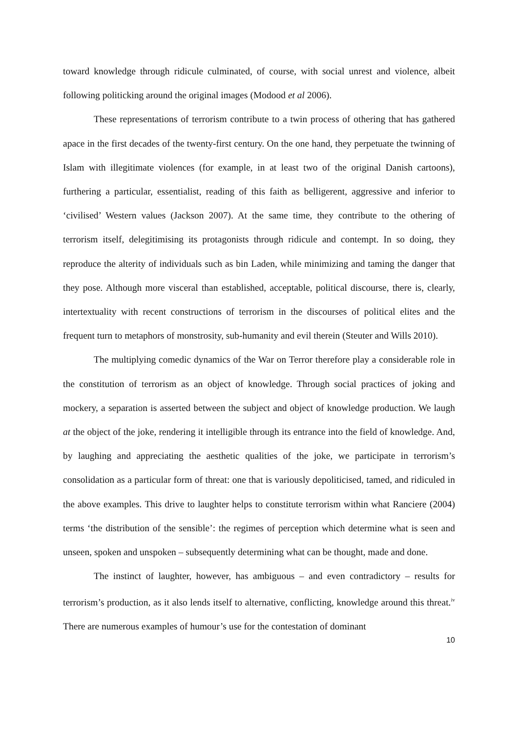toward knowledge through ridicule culminated, of course, with social unrest and violence, albeit following politicking around the original images (Modood et al 2006).
These representations of terrorism contribute to a twin process of othering that has gathered apace in the first decades of the twenty-first century. On the one hand, they perpetuate the twinning of Islam with illegitimate violences (for example, in at least two of the original Danish cartoons), furthering a particular, essentialist, reading of this faith as belligerent, aggressive and inferior to ‘civilised’ Western values (Jackson 2007). At the same time, they contribute to the othering of terrorism itself, delegitimising its protagonists through ridicule and contempt. In so doing, they reproduce the alterity of individuals such as bin Laden, while minimizing and taming the danger that they pose. Although more visceral than established, acceptable, political discourse, there is, clearly, intertextuality with recent constructions of terrorism in the discourses of political elites and the frequent turn to metaphors of monstrosity, sub-humanity and evil therein (Steuter and Wills 2010).
The multiplying comedic dynamics of the War on Terror therefore play a considerable role in the constitution of terrorism as an object of knowledge. Through social practices of joking and mockery, a separation is asserted between the subject and object of knowledge production. We laugh at the object of the joke, rendering it intelligible through its entrance into the field of knowledge. And, by laughing and appreciating the aesthetic qualities of the joke, we participate in terrorism’s consolidation as a particular form of threat: one that is variously depoliticised, tamed, and ridiculed in the above examples. This drive to laughter helps to constitute terrorism within what Ranciere (2004) terms ‘the distribution of the sensible’: the regimes of perception which determine what is seen and unseen, spoken and unspoken – subsequently determining what can be thought, made and done.
The instinct of laughter, however, has ambiguous – and even contradictory – results for terrorism’s production, as it also lends itself to alternative, conflicting, knowledge around this threat.<sup>iv</sup> There are numerous examples of humour’s use for the contestation of dominant
10